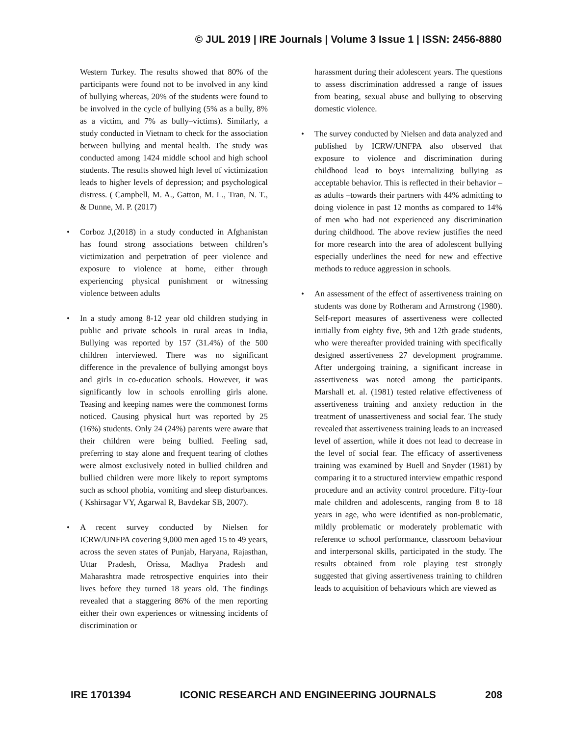© JUL 2019 | IRE Journals | Volume 3 Issue 1 | ISSN: 2456-8880
Western Turkey. The results showed that 80% of the participants were found not to be involved in any kind of bullying whereas, 20% of the students were found to be involved in the cycle of bullying (5% as a bully, 8% as a victim, and 7% as bully–victims). Similarly, a study conducted in Vietnam to check for the association between bullying and mental health. The study was conducted among 1424 middle school and high school students. The results showed high level of victimization leads to higher levels of depression; and psychological distress. ( Campbell, M. A., Gatton, M. L., Tran, N. T., & Dunne, M. P. (2017)
• Corboz J,(2018) in a study conducted in Afghanistan has found strong associations between children’s victimization and perpetration of peer violence and exposure to violence at home, either through experiencing physical punishment or witnessing violence between adults
• In a study among 8-12 year old children studying in public and private schools in rural areas in India, Bullying was reported by 157 (31.4%) of the 500 children interviewed. There was no significant difference in the prevalence of bullying amongst boys and girls in co-education schools. However, it was significantly low in schools enrolling girls alone. Teasing and keeping names were the commonest forms noticed. Causing physical hurt was reported by 25 (16%) students. Only 24 (24%) parents were aware that their children were being bullied. Feeling sad, preferring to stay alone and frequent tearing of clothes were almost exclusively noted in bullied children and bullied children were more likely to report symptoms such as school phobia, vomiting and sleep disturbances.( Kshirsagar VY, Agarwal R, Bavdekar SB, 2007).
• A recent survey conducted by Nielsen for ICRW/UNFPA covering 9,000 men aged 15 to 49 years, across the seven states of Punjab, Haryana, Rajasthan, Uttar Pradesh, Orissa, Madhya Pradesh and Maharashtra made retrospective enquiries into their lives before they turned 18 years old. The findings revealed that a staggering 86% of the men reporting either their own experiences or witnessing incidents of discrimination or
harassment during their adolescent years. The questions to assess discrimination addressed a range of issues from beating, sexual abuse and bullying to observing domestic violence.
• The survey conducted by Nielsen and data analyzed and published by ICRW/UNFPA also observed that exposure to violence and discrimination during childhood lead to boys internalizing bullying as acceptable behavior. This is reflected in their behavior – as adults –towards their partners with 44% admitting to doing violence in past 12 months as compared to 14% of men who had not experienced any discrimination during childhood. The above review justifies the need for more research into the area of adolescent bullying especially underlines the need for new and effective methods to reduce aggression in schools.
• An assessment of the effect of assertiveness training on students was done by Rotheram and Armstrong (1980). Self-report measures of assertiveness were collected initially from eighty five, 9th and 12th grade students, who were thereafter provided training with specifically designed assertiveness 27 development programme. After undergoing training, a significant increase in assertiveness was noted among the participants. Marshall et. al. (1981) tested relative effectiveness of assertiveness training and anxiety reduction in the treatment of unassertiveness and social fear. The study revealed that assertiveness training leads to an increased level of assertion, while it does not lead to decrease in the level of social fear. The efficacy of assertiveness training was examined by Buell and Snyder (1981) by comparing it to a structured interview empathic respond procedure and an activity control procedure. Fifty-four male children and adolescents, ranging from 8 to 18 years in age, who were identified as non-problematic, mildly problematic or moderately problematic with reference to school performance, classroom behaviour and interpersonal skills, participated in the study. The results obtained from role playing test strongly suggested that giving assertiveness training to children leads to acquisition of behaviours which are viewed as
IRE 1701394 ICONIC RESEARCH AND ENGINEERING JOURNALS 208